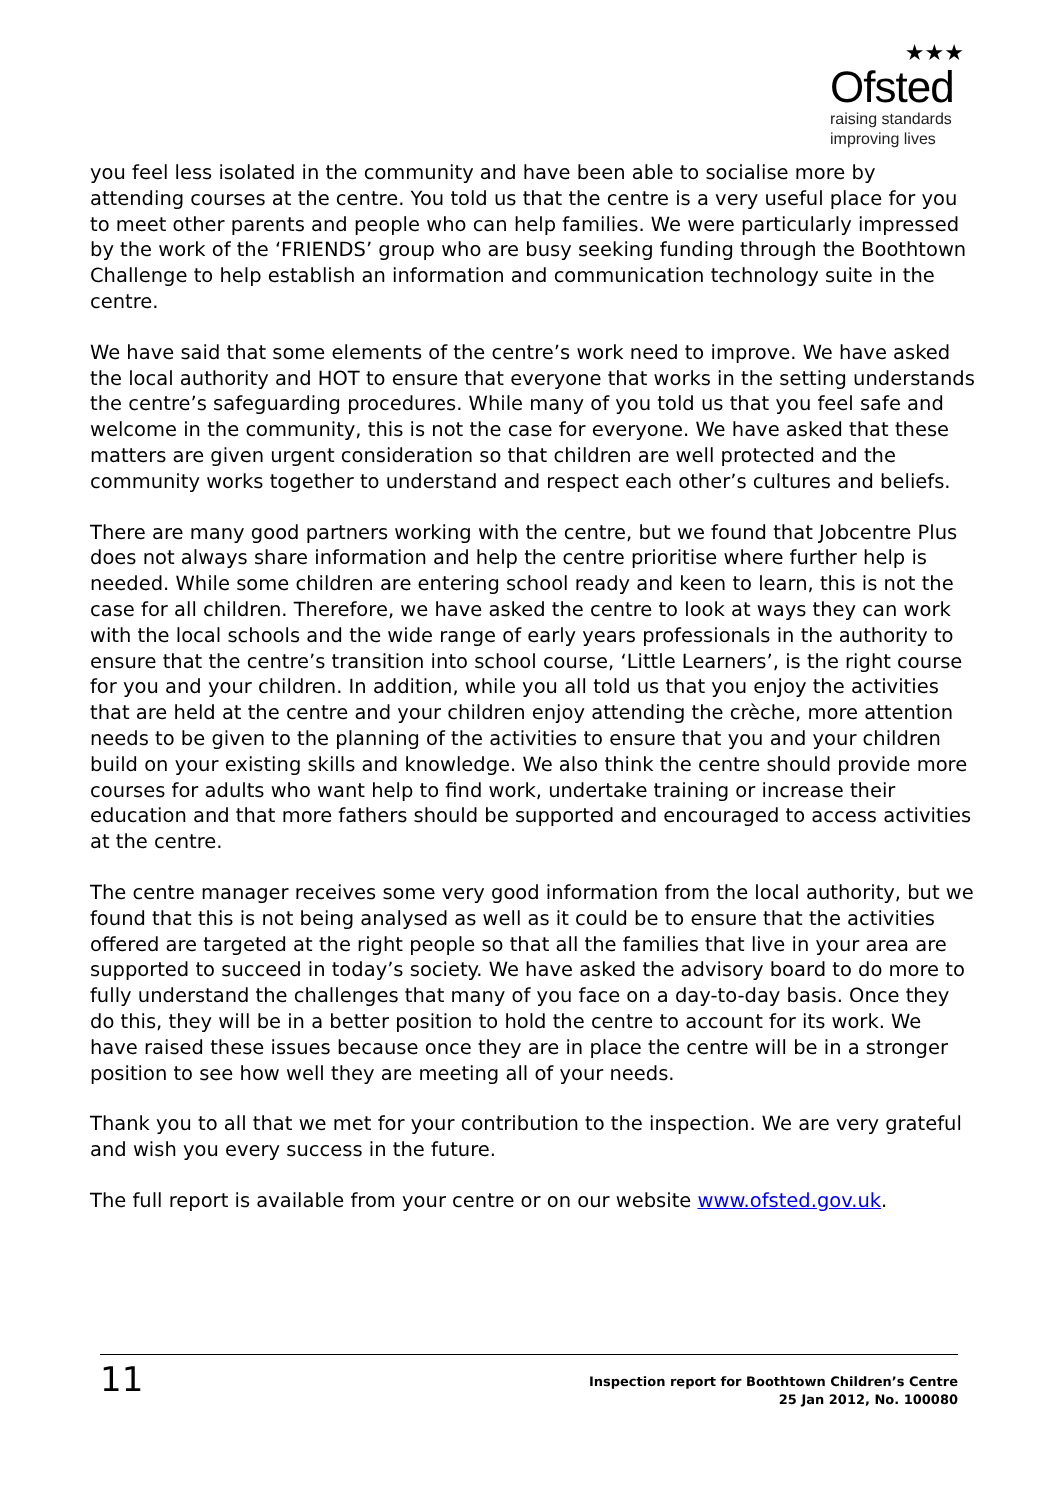★★★
Ofsted
raising standards
improving lives
you feel less isolated in the community and have been able to socialise more by attending courses at the centre. You told us that the centre is a very useful place for you to meet other parents and people who can help families. We were particularly impressed by the work of the ‘FRIENDS’ group who are busy seeking funding through the Boothtown Challenge to help establish an information and communication technology suite in the centre.
We have said that some elements of the centre’s work need to improve. We have asked the local authority and HOT to ensure that everyone that works in the setting understands the centre’s safeguarding procedures. While many of you told us that you feel safe and welcome in the community, this is not the case for everyone. We have asked that these matters are given urgent consideration so that children are well protected and the community works together to understand and respect each other’s cultures and beliefs.
There are many good partners working with the centre, but we found that Jobcentre Plus does not always share information and help the centre prioritise where further help is needed. While some children are entering school ready and keen to learn, this is not the case for all children. Therefore, we have asked the centre to look at ways they can work with the local schools and the wide range of early years professionals in the authority to ensure that the centre’s transition into school course, ‘Little Learners’, is the right course for you and your children. In addition, while you all told us that you enjoy the activities that are held at the centre and your children enjoy attending the crèche, more attention needs to be given to the planning of the activities to ensure that you and your children build on your existing skills and knowledge. We also think the centre should provide more courses for adults who want help to find work, undertake training or increase their education and that more fathers should be supported and encouraged to access activities at the centre.
The centre manager receives some very good information from the local authority, but we found that this is not being analysed as well as it could be to ensure that the activities offered are targeted at the right people so that all the families that live in your area are supported to succeed in today’s society. We have asked the advisory board to do more to fully understand the challenges that many of you face on a day-to-day basis. Once they do this, they will be in a better position to hold the centre to account for its work. We have raised these issues because once they are in place the centre will be in a stronger position to see how well they are meeting all of your needs.
Thank you to all that we met for your contribution to the inspection. We are very grateful and wish you every success in the future.
The full report is available from your centre or on our website www.ofsted.gov.uk.
11
Inspection report for Boothtown Children’s Centre
25 Jan 2012, No. 100080